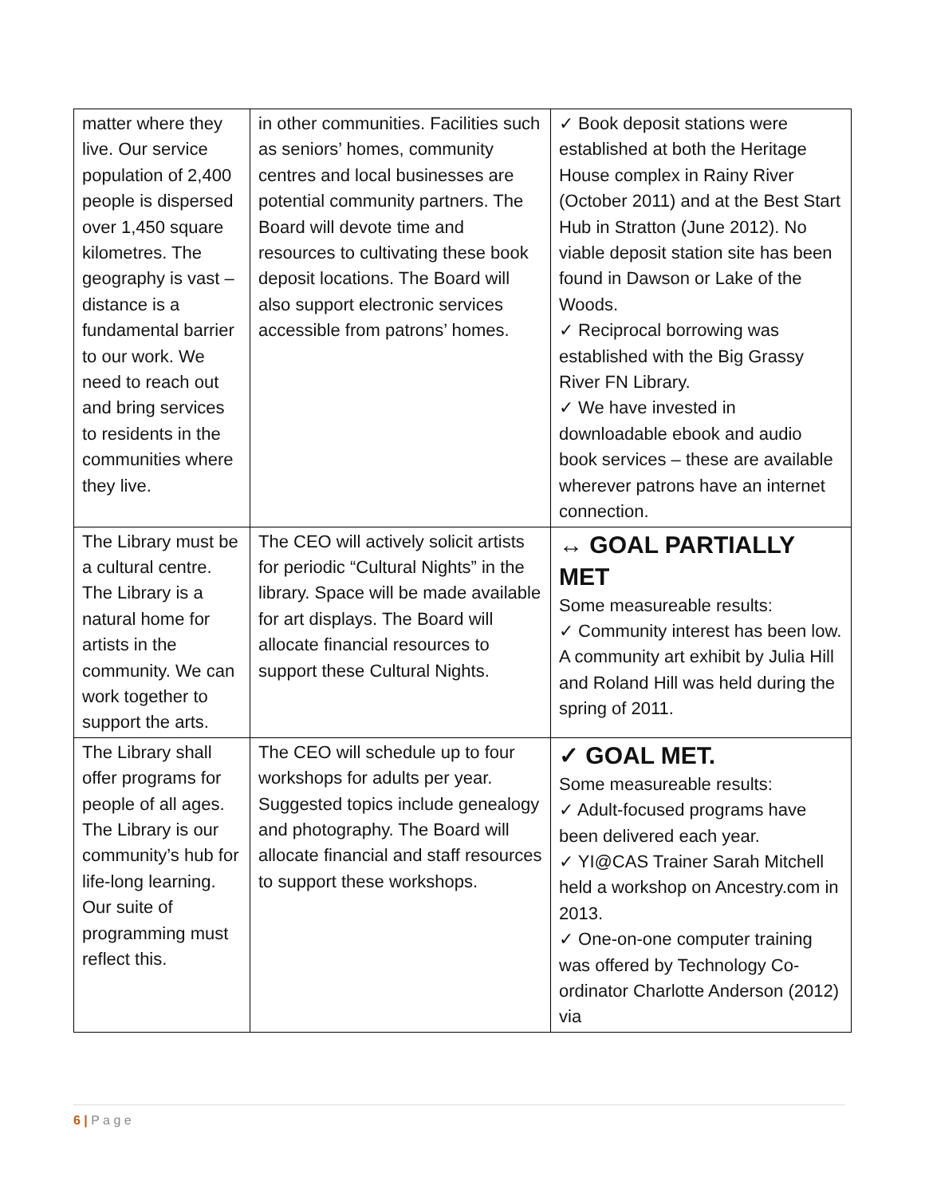| matter where they live. Our service population of 2,400 people is dispersed over 1,450 square kilometres. The geography is vast – distance is a fundamental barrier to our work. We need to reach out and bring services to residents in the communities where they live. | in other communities. Facilities such as seniors’ homes, community centres and local businesses are potential community partners. The Board will devote time and resources to cultivating these book deposit locations. The Board will also support electronic services accessible from patrons’ homes. | ✓ Book deposit stations were established at both the Heritage House complex in Rainy River (October 2011) and at the Best Start Hub in Stratton (June 2012). No viable deposit station site has been found in Dawson or Lake of the Woods. ✓ Reciprocal borrowing was established with the Big Grassy River FN Library. ✓ We have invested in downloadable ebook and audio book services – these are available wherever patrons have an internet connection. |
| The Library must be a cultural centre. The Library is a natural home for artists in the community. We can work together to support the arts. | The CEO will actively solicit artists for periodic “Cultural Nights” in the library. Space will be made available for art displays. The Board will allocate financial resources to support these Cultural Nights. | ↔ GOAL PARTIALLY MET Some measureable results: ✓ Community interest has been low. A community art exhibit by Julia Hill and Roland Hill was held during the spring of 2011. |
| The Library shall offer programs for people of all ages. The Library is our community’s hub for life-long learning. Our suite of programming must reflect this. | The CEO will schedule up to four workshops for adults per year. Suggested topics include genealogy and photography. The Board will allocate financial and staff resources to support these workshops. | ✓ GOAL MET. Some measureable results: ✓ Adult-focused programs have been delivered each year. ✓ YI@CAS Trainer Sarah Mitchell held a workshop on Ancestry.com in 2013. ✓ One-on-one computer training was offered by Technology Co-ordinator Charlotte Anderson (2012) via |
6 | P a g e